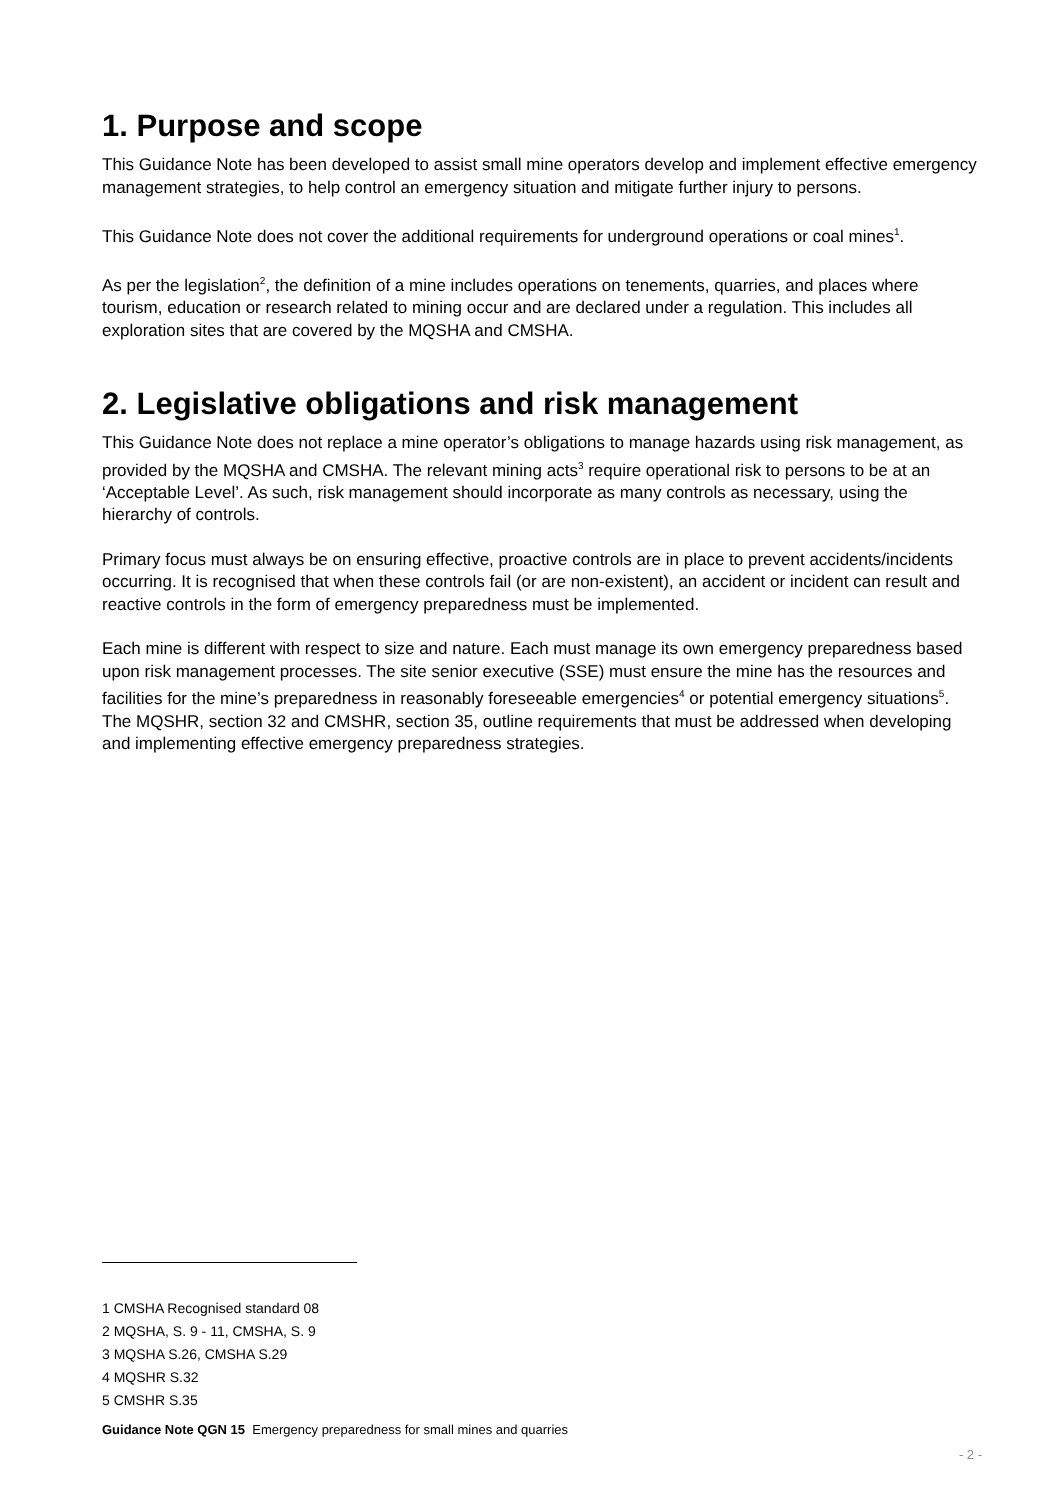1. Purpose and scope
This Guidance Note has been developed to assist small mine operators develop and implement effective emergency management strategies, to help control an emergency situation and mitigate further injury to persons.
This Guidance Note does not cover the additional requirements for underground operations or coal mines<sup>1</sup>.
As per the legislation<sup>2</sup>, the definition of a mine includes operations on tenements, quarries, and places where tourism, education or research related to mining occur and are declared under a regulation. This includes all exploration sites that are covered by the MQSHA and CMSHA.
2. Legislative obligations and risk management
This Guidance Note does not replace a mine operator’s obligations to manage hazards using risk management, as provided by the MQSHA and CMSHA. The relevant mining acts<sup>3</sup> require operational risk to persons to be at an ‘Acceptable Level’. As such, risk management should incorporate as many controls as necessary, using the hierarchy of controls.
Primary focus must always be on ensuring effective, proactive controls are in place to prevent accidents/incidents occurring. It is recognised that when these controls fail (or are non-existent), an accident or incident can result and reactive controls in the form of emergency preparedness must be implemented.
Each mine is different with respect to size and nature. Each must manage its own emergency preparedness based upon risk management processes. The site senior executive (SSE) must ensure the mine has the resources and facilities for the mine’s preparedness in reasonably foreseeable emergencies<sup>4</sup> or potential emergency situations<sup>5</sup>. The MQSHR, section 32 and CMSHR, section 35, outline requirements that must be addressed when developing and implementing effective emergency preparedness strategies.
1 CMSHA Recognised standard 08
2 MQSHA, S. 9 - 11, CMSHA, S. 9
3 MQSHA S.26, CMSHA S.29
4 MQSHR S.32
5 CMSHR S.35
Guidance Note QGN 15 Emergency preparedness for small mines and quarries
- 2 -